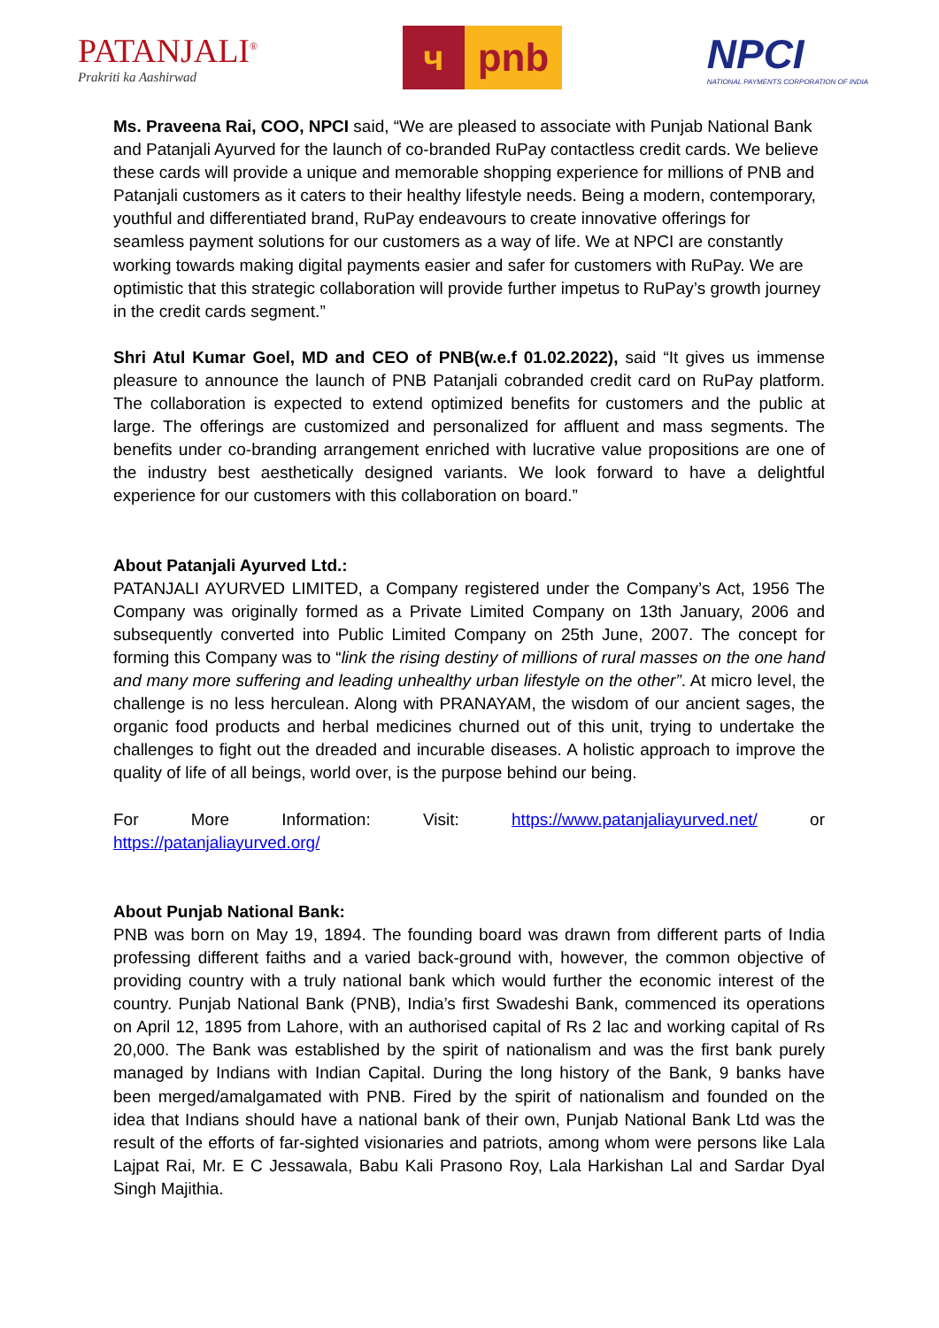PATANJALI<sup>®</sup>
Prakriti ka Aashirwad
ч pnb
NPCI
NATIONAL PAYMENTS CORPORATION OF INDIA
Ms. Praveena Rai, COO, NPCI said, “We are pleased to associate with Punjab National Bank and Patanjali Ayurved for the launch of co-branded RuPay contactless credit cards. We believe these cards will provide a unique and memorable shopping experience for millions of PNB and Patanjali customers as it caters to their healthy lifestyle needs. Being a modern, contemporary, youthful and differentiated brand, RuPay endeavours to create innovative offerings for seamless payment solutions for our customers as a way of life. We at NPCI are constantly working towards making digital payments easier and safer for customers with RuPay. We are optimistic that this strategic collaboration will provide further impetus to RuPay’s growth journey in the credit cards segment.”
Shri Atul Kumar Goel, MD and CEO of PNB(w.e.f 01.02.2022), said “It gives us immense pleasure to announce the launch of PNB Patanjali cobranded credit card on RuPay platform. The collaboration is expected to extend optimized benefits for customers and the public at large. The offerings are customized and personalized for affluent and mass segments. The benefits under co-branding arrangement enriched with lucrative value propositions are one of the industry best aesthetically designed variants. We look forward to have a delightful experience for our customers with this collaboration on board.”
About Patanjali Ayurved Ltd.:
PATANJALI AYURVED LIMITED, a Company registered under the Company’s Act, 1956 The Company was originally formed as a Private Limited Company on 13th January, 2006 and subsequently converted into Public Limited Company on 25th June, 2007. The concept for forming this Company was to “link the rising destiny of millions of rural masses on the one hand and many more suffering and leading unhealthy urban lifestyle on the other”. At micro level, the challenge is no less herculean. Along with PRANAYAM, the wisdom of our ancient sages, the organic food products and herbal medicines churned out of this unit, trying to undertake the challenges to fight out the dreaded and incurable diseases. A holistic approach to improve the quality of life of all beings, world over, is the purpose behind our being.
For More Information: Visit: https://www.patanjaliayurved.net/ or
https://patanjaliayurved.org/
About Punjab National Bank:
PNB was born on May 19, 1894. The founding board was drawn from different parts of India professing different faiths and a varied back-ground with, however, the common objective of providing country with a truly national bank which would further the economic interest of the country. Punjab National Bank (PNB), India’s first Swadeshi Bank, commenced its operations on April 12, 1895 from Lahore, with an authorised capital of Rs 2 lac and working capital of Rs 20,000. The Bank was established by the spirit of nationalism and was the first bank purely managed by Indians with Indian Capital. During the long history of the Bank, 9 banks have been merged/amalgamated with PNB. Fired by the spirit of nationalism and founded on the idea that Indians should have a national bank of their own, Punjab National Bank Ltd was the result of the efforts of far-sighted visionaries and patriots, among whom were persons like Lala Lajpat Rai, Mr. E C Jessawala, Babu Kali Prasono Roy, Lala Harkishan Lal and Sardar Dyal Singh Majithia.